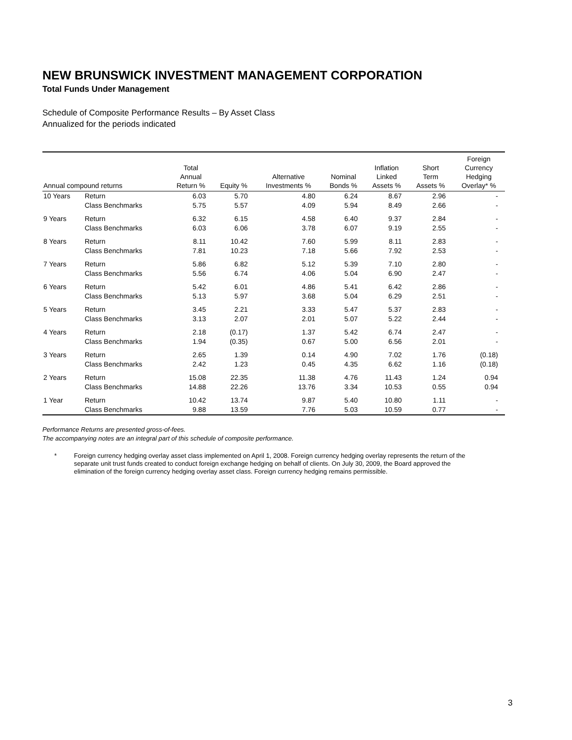NEW BRUNSWICK INVESTMENT MANAGEMENT CORPORATION
Total Funds Under Management
Schedule of Composite Performance Results – By Asset Class
Annualized for the periods indicated
| Annual compound returns | | Total Annual Return % | Equity % | Alternative Investments % | Nominal Bonds % | Inflation Linked Assets % | Short Term Assets % | Foreign Currency Hedging Overlay* % |
| --- | --- | --- | --- | --- | --- | --- | --- | --- |
| 10 Years | Return | 6.03 | 5.70 | 4.80 | 6.24 | 8.67 | 2.96 | - |
| | Class Benchmarks | 5.75 | 5.57 | 4.09 | 5.94 | 8.49 | 2.66 | - |
| 9 Years | Return | 6.32 | 6.15 | 4.58 | 6.40 | 9.37 | 2.84 | - |
| | Class Benchmarks | 6.03 | 6.06 | 3.78 | 6.07 | 9.19 | 2.55 | - |
| 8 Years | Return | 8.11 | 10.42 | 7.60 | 5.99 | 8.11 | 2.83 | - |
| | Class Benchmarks | 7.81 | 10.23 | 7.18 | 5.66 | 7.92 | 2.53 | - |
| 7 Years | Return | 5.86 | 6.82 | 5.12 | 5.39 | 7.10 | 2.80 | - |
| | Class Benchmarks | 5.56 | 6.74 | 4.06 | 5.04 | 6.90 | 2.47 | - |
| 6 Years | Return | 5.42 | 6.01 | 4.86 | 5.41 | 6.42 | 2.86 | - |
| | Class Benchmarks | 5.13 | 5.97 | 3.68 | 5.04 | 6.29 | 2.51 | - |
| 5 Years | Return | 3.45 | 2.21 | 3.33 | 5.47 | 5.37 | 2.83 | - |
| | Class Benchmarks | 3.13 | 2.07 | 2.01 | 5.07 | 5.22 | 2.44 | - |
| 4 Years | Return | 2.18 | (0.17) | 1.37 | 5.42 | 6.74 | 2.47 | - |
| | Class Benchmarks | 1.94 | (0.35) | 0.67 | 5.00 | 6.56 | 2.01 | - |
| 3 Years | Return | 2.65 | 1.39 | 0.14 | 4.90 | 7.02 | 1.76 | (0.18) |
| | Class Benchmarks | 2.42 | 1.23 | 0.45 | 4.35 | 6.62 | 1.16 | (0.18) |
| 2 Years | Return | 15.08 | 22.35 | 11.38 | 4.76 | 11.43 | 1.24 | 0.94 |
| | Class Benchmarks | 14.88 | 22.26 | 13.76 | 3.34 | 10.53 | 0.55 | 0.94 |
| 1 Year | Return | 10.42 | 13.74 | 9.87 | 5.40 | 10.80 | 1.11 | - |
| | Class Benchmarks | 9.88 | 13.59 | 7.76 | 5.03 | 10.59 | 0.77 | - |
Performance Returns are presented gross-of-fees.
The accompanying notes are an integral part of this schedule of composite performance.
* Foreign currency hedging overlay asset class implemented on April 1, 2008. Foreign currency hedging overlay represents the return of the separate unit trust funds created to conduct foreign exchange hedging on behalf of clients. On July 30, 2009, the Board approved the elimination of the foreign currency hedging overlay asset class. Foreign currency hedging remains permissible.
3